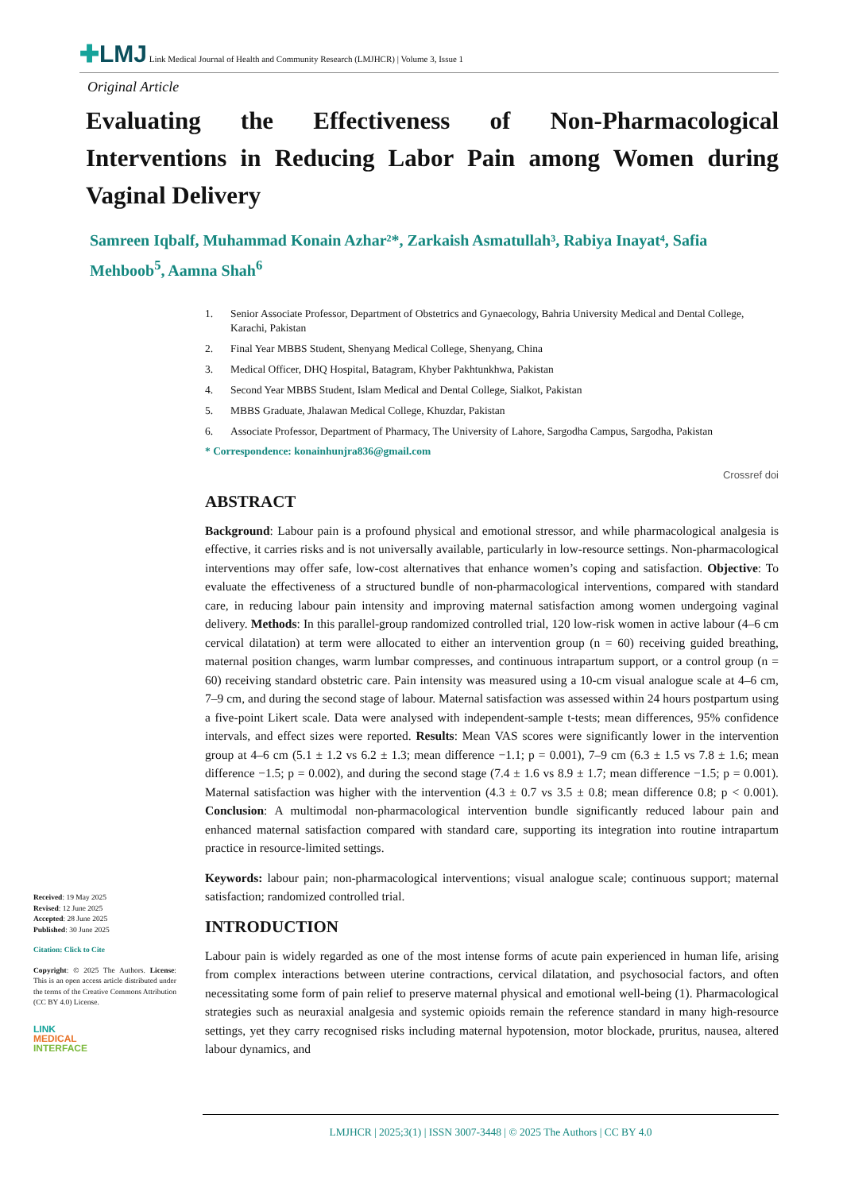✚LMJ Link Medical Journal of Health and Community Research (LMJHCR) | Volume 3, Issue 1
Original Article
Evaluating the Effectiveness of Non-Pharmacological Interventions in Reducing Labor Pain among Women during Vaginal Delivery
Samreen Iqbalf, Muhammad Konain Azhar²*, Zarkaish Asmatullah³, Rabiya Inayat⁴, Safia Mehboob<sup>5</sup>, Aamna Shah<sup>6</sup>
1. Senior Associate Professor, Department of Obstetrics and Gynaecology, Bahria University Medical and Dental College, Karachi, Pakistan
2. Final Year MBBS Student, Shenyang Medical College, Shenyang, China
3. Medical Officer, DHQ Hospital, Batagram, Khyber Pakhtunkhwa, Pakistan
4. Second Year MBBS Student, Islam Medical and Dental College, Sialkot, Pakistan
5. MBBS Graduate, Jhalawan Medical College, Khuzdar, Pakistan
6. Associate Professor, Department of Pharmacy, The University of Lahore, Sargodha Campus, Sargodha, Pakistan
* Correspondence: konainhunjra836@gmail.com
Crossref doi
ABSTRACT
Background: Labour pain is a profound physical and emotional stressor, and while pharmacological analgesia is effective, it carries risks and is not universally available, particularly in low-resource settings. Non-pharmacological interventions may offer safe, low-cost alternatives that enhance women’s coping and satisfaction. Objective: To evaluate the effectiveness of a structured bundle of non-pharmacological interventions, compared with standard care, in reducing labour pain intensity and improving maternal satisfaction among women undergoing vaginal delivery. Methods: In this parallel-group randomized controlled trial, 120 low-risk women in active labour (4–6 cm cervical dilatation) at term were allocated to either an intervention group (n = 60) receiving guided breathing, maternal position changes, warm lumbar compresses, and continuous intrapartum support, or a control group (n = 60) receiving standard obstetric care. Pain intensity was measured using a 10-cm visual analogue scale at 4–6 cm, 7–9 cm, and during the second stage of labour. Maternal satisfaction was assessed within 24 hours postpartum using a five-point Likert scale. Data were analysed with independent-sample t-tests; mean differences, 95% confidence intervals, and effect sizes were reported. Results: Mean VAS scores were significantly lower in the intervention group at 4–6 cm (5.1 ± 1.2 vs 6.2 ± 1.3; mean difference −1.1; p = 0.001), 7–9 cm (6.3 ± 1.5 vs 7.8 ± 1.6; mean difference −1.5; p = 0.002), and during the second stage (7.4 ± 1.6 vs 8.9 ± 1.7; mean difference −1.5; p = 0.001). Maternal satisfaction was higher with the intervention (4.3 ± 0.7 vs 3.5 ± 0.8; mean difference 0.8; p < 0.001). Conclusion: A multimodal non-pharmacological intervention bundle significantly reduced labour pain and enhanced maternal satisfaction compared with standard care, supporting its integration into routine intrapartum practice in resource-limited settings.
Keywords: labour pain; non-pharmacological interventions; visual analogue scale; continuous support; maternal satisfaction; randomized controlled trial.
INTRODUCTION
Labour pain is widely regarded as one of the most intense forms of acute pain experienced in human life, arising from complex interactions between uterine contractions, cervical dilatation, and psychosocial factors, and often necessitating some form of pain relief to preserve maternal physical and emotional well-being (1). Pharmacological strategies such as neuraxial analgesia and systemic opioids remain the reference standard in many high-resource settings, yet they carry recognised risks including maternal hypotension, motor blockade, pruritus, nausea, altered labour dynamics, and
Received: 19 May 2025
Revised: 12 June 2025
Accepted: 28 June 2025
Published: 30 June 2025
Citation: Click to Cite
Copyright: © 2025 The Authors. License: This is an open access article distributed under the terms of the Creative Commons Attribution (CC BY 4.0) License.
LINK
MEDICAL
INTERFACE
LMJHCR | 2025;3(1) | ISSN 3007-3448 | © 2025 The Authors | CC BY 4.0